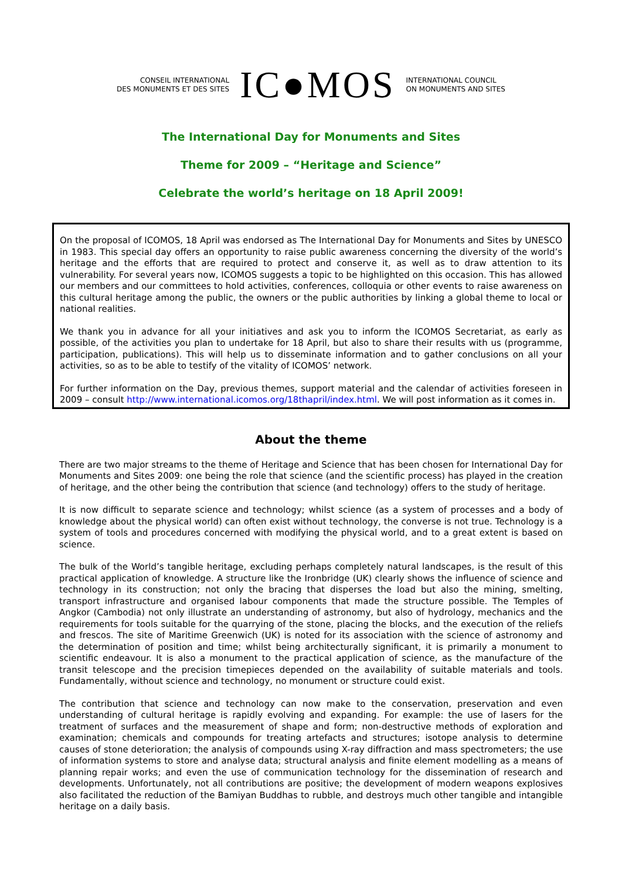CONSEIL INTERNATIONAL
DES MONUMENTS ET DES SITES
IC●MOS
INTERNATIONAL COUNCIL
ON MONUMENTS AND SITES
The International Day for Monuments and Sites
Theme for 2009 – “Heritage and Science”
Celebrate the world’s heritage on 18 April 2009!
On the proposal of ICOMOS, 18 April was endorsed as The International Day for Monuments and Sites by UNESCO in 1983. This special day offers an opportunity to raise public awareness concerning the diversity of the world’s heritage and the efforts that are required to protect and conserve it, as well as to draw attention to its vulnerability. For several years now, ICOMOS suggests a topic to be highlighted on this occasion. This has allowed our members and our committees to hold activities, conferences, colloquia or other events to raise awareness on this cultural heritage among the public, the owners or the public authorities by linking a global theme to local or national realities.
We thank you in advance for all your initiatives and ask you to inform the ICOMOS Secretariat, as early as possible, of the activities you plan to undertake for 18 April, but also to share their results with us (programme, participation, publications). This will help us to disseminate information and to gather conclusions on all your activities, so as to be able to testify of the vitality of ICOMOS’ network.
For further information on the Day, previous themes, support material and the calendar of activities foreseen in 2009 – consult http://www.international.icomos.org/18thapril/index.html. We will post information as it comes in.
About the theme
There are two major streams to the theme of Heritage and Science that has been chosen for International Day for Monuments and Sites 2009: one being the role that science (and the scientific process) has played in the creation of heritage, and the other being the contribution that science (and technology) offers to the study of heritage.
It is now difficult to separate science and technology; whilst science (as a system of processes and a body of knowledge about the physical world) can often exist without technology, the converse is not true. Technology is a system of tools and procedures concerned with modifying the physical world, and to a great extent is based on science.
The bulk of the World’s tangible heritage, excluding perhaps completely natural landscapes, is the result of this practical application of knowledge. A structure like the Ironbridge (UK) clearly shows the influence of science and technology in its construction; not only the bracing that disperses the load but also the mining, smelting, transport infrastructure and organised labour components that made the structure possible. The Temples of Angkor (Cambodia) not only illustrate an understanding of astronomy, but also of hydrology, mechanics and the requirements for tools suitable for the quarrying of the stone, placing the blocks, and the execution of the reliefs and frescos. The site of Maritime Greenwich (UK) is noted for its association with the science of astronomy and the determination of position and time; whilst being architecturally significant, it is primarily a monument to scientific endeavour. It is also a monument to the practical application of science, as the manufacture of the transit telescope and the precision timepieces depended on the availability of suitable materials and tools. Fundamentally, without science and technology, no monument or structure could exist.
The contribution that science and technology can now make to the conservation, preservation and even understanding of cultural heritage is rapidly evolving and expanding. For example: the use of lasers for the treatment of surfaces and the measurement of shape and form; non-destructive methods of exploration and examination; chemicals and compounds for treating artefacts and structures; isotope analysis to determine causes of stone deterioration; the analysis of compounds using X-ray diffraction and mass spectrometers; the use of information systems to store and analyse data; structural analysis and finite element modelling as a means of planning repair works; and even the use of communication technology for the dissemination of research and developments. Unfortunately, not all contributions are positive; the development of modern weapons explosives also facilitated the reduction of the Bamiyan Buddhas to rubble, and destroys much other tangible and intangible heritage on a daily basis.